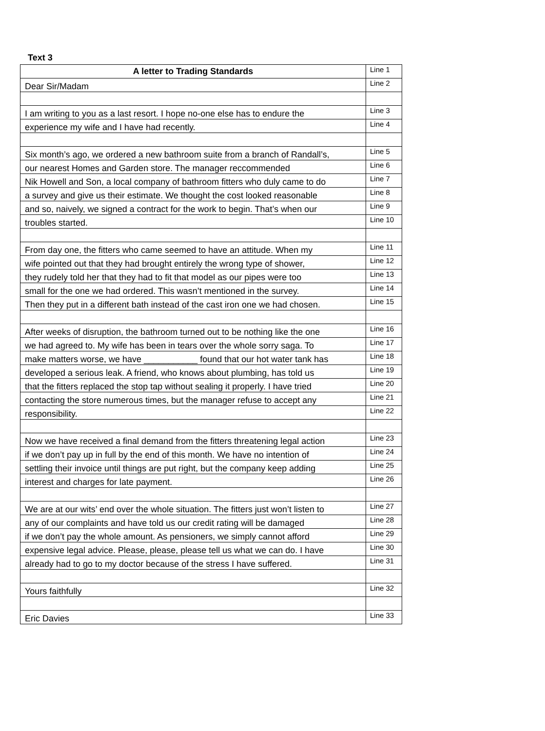Text 3
| A letter to Trading Standards | Line 1 |
| Dear Sir/Madam | Line 2 |
| I am writing to you as a last resort. I hope no-one else has to endure the | Line 3 |
| experience my wife and I have had recently. | Line 4 |
| Six month’s ago, we ordered a new bathroom suite from a branch of Randall’s, | Line 5 |
| our nearest Homes and Garden store. The manager reccommended | Line 6 |
| Nik Howell and Son, a local company of bathroom fitters who duly came to do | Line 7 |
| a survey and give us their estimate. We thought the cost looked reasonable | Line 8 |
| and so, naively, we signed a contract for the work to begin. That’s when our | Line 9 |
| troubles started. | Line 10 |
| From day one, the fitters who came seemed to have an attitude. When my | Line 11 |
| wife pointed out that they had brought entirely the wrong type of shower, | Line 12 |
| they rudely told her that they had to fit that model as our pipes were too | Line 13 |
| small for the one we had ordered. This wasn’t mentioned in the survey. | Line 14 |
| Then they put in a different bath instead of the cast iron one we had chosen. | Line 15 |
| After weeks of disruption, the bathroom turned out to be nothing like the one | Line 16 |
| we had agreed to. My wife has been in tears over the whole sorry saga. To | Line 17 |
| make matters worse, we have ___________ found that our hot water tank has | Line 18 |
| developed a serious leak. A friend, who knows about plumbing, has told us | Line 19 |
| that the fitters replaced the stop tap without sealing it properly. I have tried | Line 20 |
| contacting the store numerous times, but the manager refuse to accept any | Line 21 |
| responsibility. | Line 22 |
| Now we have received a final demand from the fitters threatening legal action | Line 23 |
| if we don’t pay up in full by the end of this month. We have no intention of | Line 24 |
| settling their invoice until things are put right, but the company keep adding | Line 25 |
| interest and charges for late payment. | Line 26 |
| We are at our wits’ end over the whole situation. The fitters just won’t listen to | Line 27 |
| any of our complaints and have told us our credit rating will be damaged | Line 28 |
| if we don’t pay the whole amount. As pensioners, we simply cannot afford | Line 29 |
| expensive legal advice. Please, please, please tell us what we can do. I have | Line 30 |
| already had to go to my doctor because of the stress I have suffered. | Line 31 |
| Yours faithfully | Line 32 |
| Eric Davies | Line 33 |